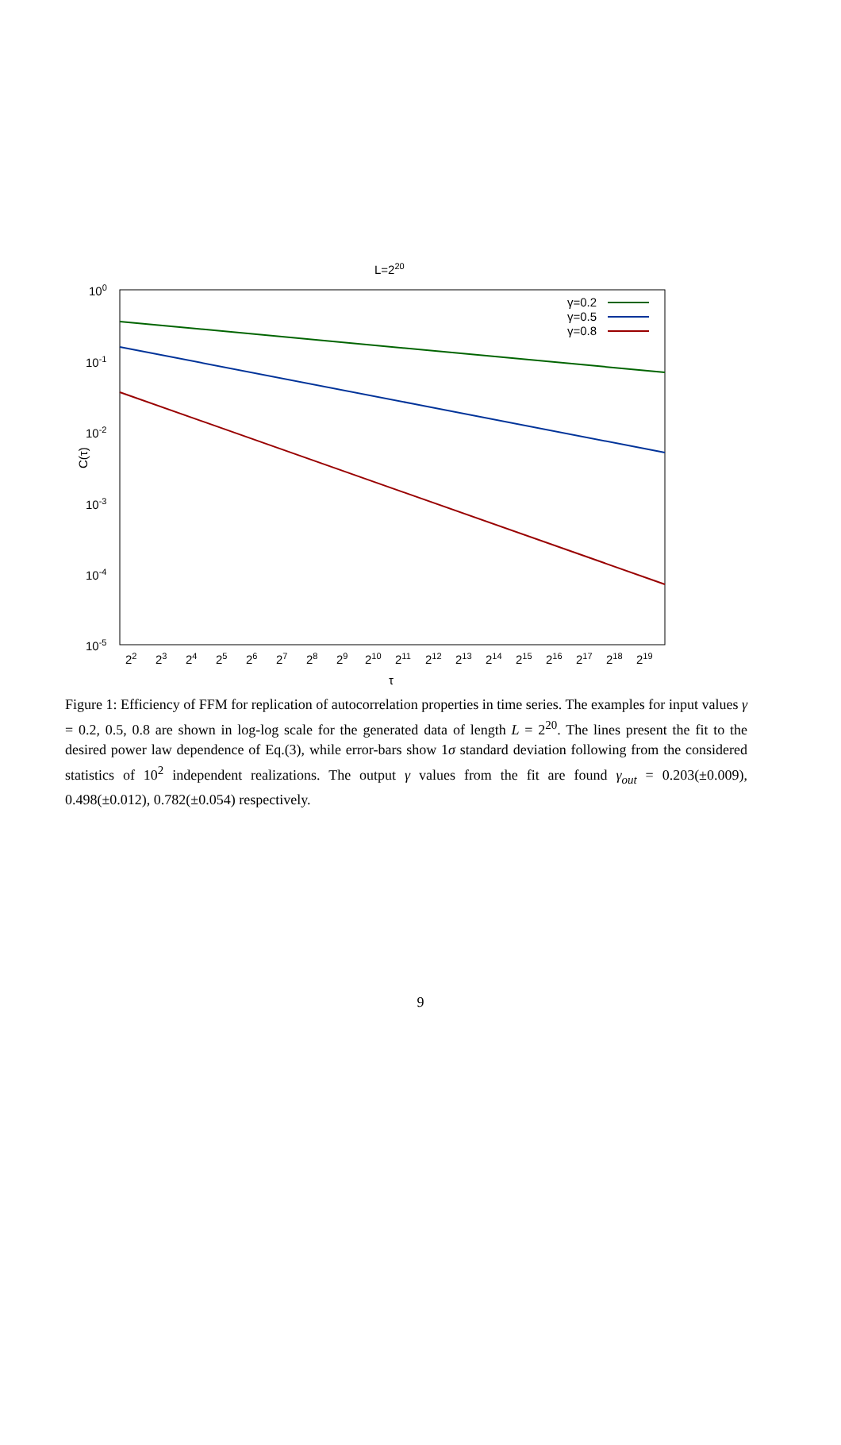L=220
100
10-1
10-2
10-3
10-4
10-5
C(τ)
22
23
24
25
26
27
28
29
210
211
212
213
214
215
216
217
218
219
τ
γ=0.2
γ=0.5
γ=0.8
Figure 1: Efficiency of FFM for replication of autocorrelation properties in time series. The examples for input values γ = 0.2, 0.5, 0.8 are shown in log-log scale for the generated data of length L = 2<sup>20</sup>. The lines present the fit to the desired power law dependence of Eq.(3), while error-bars show 1σ standard deviation following from the considered statistics of 10<sup>2</sup> independent realizations. The output γ values from the fit are found γ<sub>out</sub> = 0.203(±0.009), 0.498(±0.012), 0.782(±0.054) respectively.
9